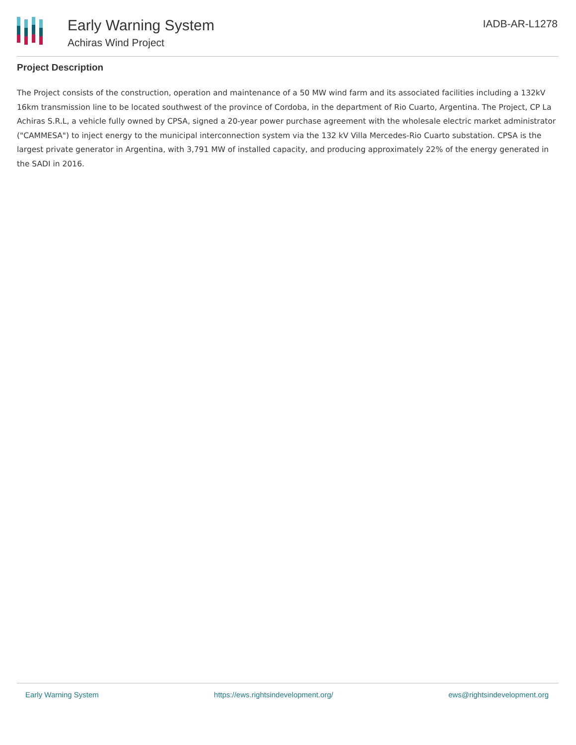Early Warning System
Achiras Wind Project
IADB-AR-L1278
Project Description
The Project consists of the construction, operation and maintenance of a 50 MW wind farm and its associated facilities including a 132kV 16km transmission line to be located southwest of the province of Cordoba, in the department of Rio Cuarto, Argentina. The Project, CP La Achiras S.R.L, a vehicle fully owned by CPSA, signed a 20-year power purchase agreement with the wholesale electric market administrator ("CAMMESA") to inject energy to the municipal interconnection system via the 132 kV Villa Mercedes-Rio Cuarto substation. CPSA is the largest private generator in Argentina, with 3,791 MW of installed capacity, and producing approximately 22% of the energy generated in the SADI in 2016.
Early Warning System https://ews.rightsindevelopment.org/ ews@rightsindevelopment.org